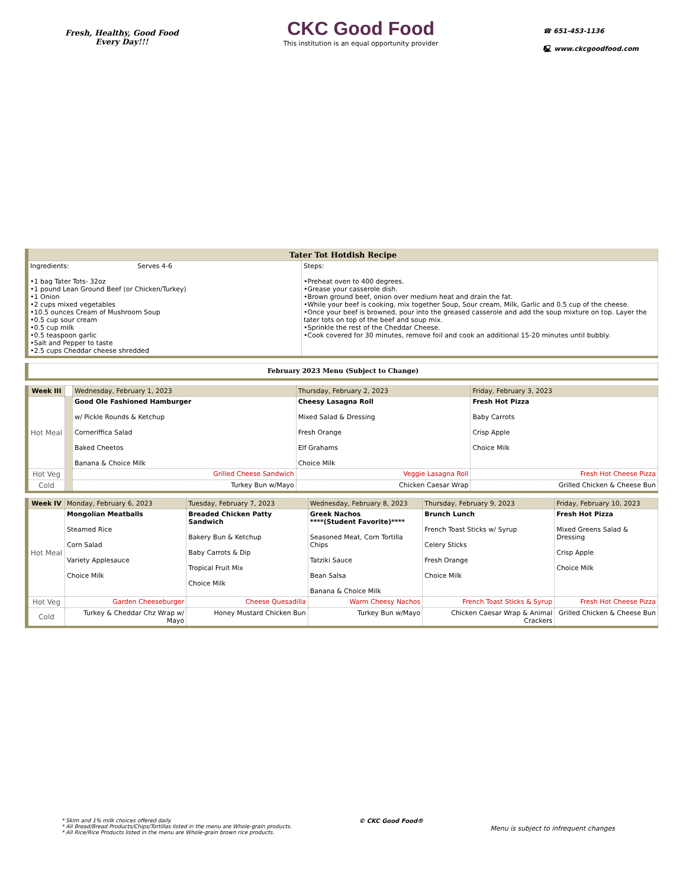Fresh, Healthy, Good Food
Every Day!!!
CKC Good Food
This institution is an equal opportunity provider
☎ 651-453-1136
🖳 www.ckcgoodfood.com
| Tater Tot Hotdish Recipe | |
| --- | --- |
| Ingredients: Serves 4-6 •1 bag Tater Tots- 32oz •1 pound Lean Ground Beef (or Chicken/Turkey) •1 Onion •2 cups mixed vegetables •10.5 ounces Cream of Mushroom Soup •0.5 cup sour cream •0.5 cup milk •0.5 teaspoon garlic •Salt and Pepper to taste •2.5 cups Cheddar cheese shredded | Steps: •Preheat oven to 400 degrees. •Grease your casserole dish. •Brown ground beef, onion over medium heat and drain the fat. •While your beef is cooking, mix together Soup, Sour cream, Milk, Garlic and 0.5 cup of the cheese. •Once your beef is browned, pour into the greased casserole and add the soup mixture on top. Layer the tater tots on top of the beef and soup mix. •Sprinkle the rest of the Cheddar Cheese. •Cook covered for 30 minutes, remove foil and cook an additional 15-20 minutes until bubbly. |
| February 2023 Menu (Subject to Change) |
| --- |
| Week III | | Wednesday, February 1, 2023 | Thursday, February 2, 2023 | Friday, February 3, 2023 |
| Hot Meal | | Good Ole Fashioned Hamburger w/ Pickle Rounds & Ketchup Corneriffica Salad Baked Cheetos Banana & Choice Milk | Cheesy Lasagna Roll Mixed Salad & Dressing Fresh Orange Elf Grahams Choice Milk | Fresh Hot Pizza Baby Carrots Crisp Apple Choice Milk |
| Hot Veg | | Grilled Cheese Sandwich | Veggie Lasagna Roll | Fresh Hot Cheese Pizza |
| Cold | | Turkey Bun w/Mayo | Chicken Caesar Wrap | Grilled Chicken & Cheese Bun |
| Week IV | Monday, February 6, 2023 | Tuesday, February 7, 2023 | Wednesday, February 8, 2023 | Thursday, February 9, 2023 | Friday, February 10, 2023 |
| Hot Meal | Mongolian Meatballs Steamed Rice Corn Salad Variety Applesauce Choice Milk | Breaded Chicken Patty Sandwich Bakery Bun & Ketchup Baby Carrots & Dip Tropical Fruit Mix Choice Milk | Greek Nachos ****(Student Favorite)**** Seasoned Meat, Corn Tortilla Chips Tatziki Sauce Bean Salsa Banana & Choice Milk | Brunch Lunch French Toast Sticks w/ Syrup Celery Sticks Fresh Orange Choice Milk | Fresh Hot Pizza Mixed Greens Salad & Dressing Crisp Apple Choice Milk |
| Hot Veg | Garden Cheeseburger | Cheese Quesadilla | Warm Cheesy Nachos | French Toast Sticks & Syrup | Fresh Hot Cheese Pizza |
| Cold | Turkey & Cheddar Chz Wrap w/ Mayo | Honey Mustard Chicken Bun | Turkey Bun w/Mayo | Chicken Caesar Wrap & Animal Crackers | Grilled Chicken & Cheese Bun |
* Skim and 1% milk choices offered daily.
* All Bread/Bread Products/Chips/Tortillas listed in the menu are Whole-grain products.
* All Rice/Rice Products listed in the menu are Whole-grain brown rice products.
© CKC Good Food®
Menu is subject to infrequent changes